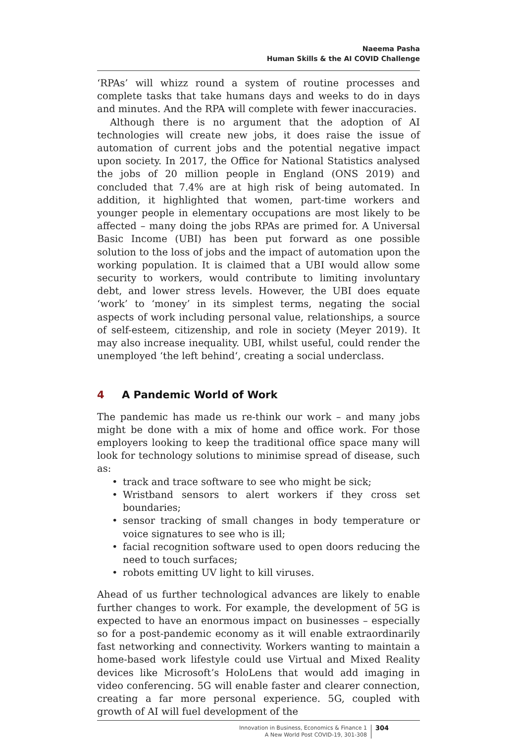Naeema Pasha
Human Skills & the AI COVID Challenge
‘RPAs’ will whizz round a system of routine processes and complete tasks that take humans days and weeks to do in days and minutes. And the RPA will complete with fewer inaccuracies.
Although there is no argument that the adoption of AI technologies will create new jobs, it does raise the issue of automation of current jobs and the potential negative impact upon society. In 2017, the Office for National Statistics analysed the jobs of 20 million people in England (ONS 2019) and concluded that 7.4% are at high risk of being automated. In addition, it highlighted that women, part-time workers and younger people in elementary occupations are most likely to be affected – many doing the jobs RPAs are primed for. A Universal Basic Income (UBI) has been put forward as one possible solution to the loss of jobs and the impact of automation upon the working population. It is claimed that a UBI would allow some security to workers, would contribute to limiting involuntary debt, and lower stress levels. However, the UBI does equate ‘work’ to ‘money’ in its simplest terms, negating the social aspects of work including personal value, relationships, a source of self-esteem, citizenship, and role in society (Meyer 2019). It may also increase inequality. UBI, whilst useful, could render the unemployed ‘the left behind‘, creating a social underclass.
4 A Pandemic World of Work
The pandemic has made us re-think our work – and many jobs might be done with a mix of home and office work. For those employers looking to keep the traditional office space many will look for technology solutions to minimise spread of disease, such as:
• track and trace software to see who might be sick;
• Wristband sensors to alert workers if they cross set boundaries;
• sensor tracking of small changes in body temperature or voice signatures to see who is ill;
• facial recognition software used to open doors reducing the need to touch surfaces;
• robots emitting UV light to kill viruses.
Ahead of us further technological advances are likely to enable further changes to work. For example, the development of 5G is expected to have an enormous impact on businesses – especially so for a post-pandemic economy as it will enable extraordinarily fast networking and connectivity. Workers wanting to maintain a home-based work lifestyle could use Virtual and Mixed Reality devices like Microsoft’s HoloLens that would add imaging in video conferencing. 5G will enable faster and clearer connection, creating a far more personal experience. 5G, coupled with growth of AI will fuel development of the
Innovation in Business, Economics & Finance 1
A New World Post COVID-19, 301-308
304